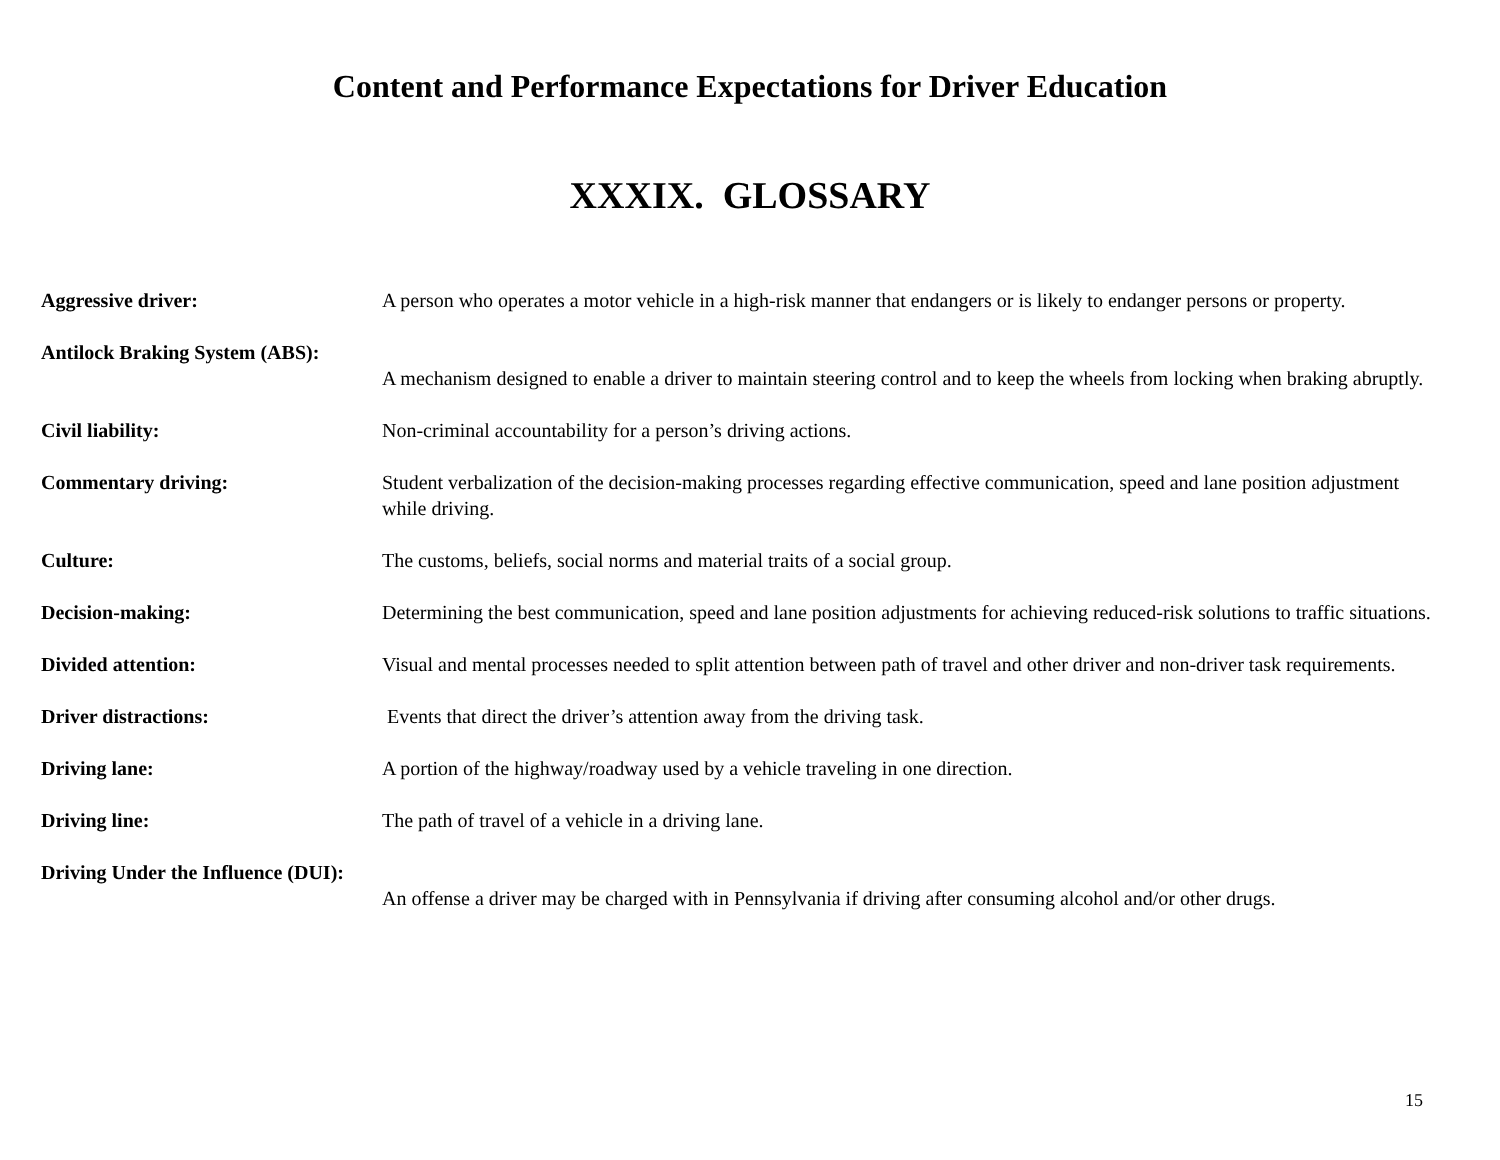Content and Performance Expectations for Driver Education
XXXIX. GLOSSARY
| Aggressive driver: | A person who operates a motor vehicle in a high-risk manner that endangers or is likely to endanger persons or property. |
| Antilock Braking System (ABS): | A mechanism designed to enable a driver to maintain steering control and to keep the wheels from locking when braking abruptly. |
| Civil liability: | Non-criminal accountability for a person’s driving actions. |
| Commentary driving: | Student verbalization of the decision-making processes regarding effective communication, speed and lane position adjustment while driving. |
| Culture: | The customs, beliefs, social norms and material traits of a social group. |
| Decision-making: | Determining the best communication, speed and lane position adjustments for achieving reduced-risk solutions to traffic situations. |
| Divided attention: | Visual and mental processes needed to split attention between path of travel and other driver and non-driver task requirements. |
| Driver distractions: | Events that direct the driver’s attention away from the driving task. |
| Driving lane: | A portion of the highway/roadway used by a vehicle traveling in one direction. |
| Driving line: | The path of travel of a vehicle in a driving lane. |
| Driving Under the Influence (DUI): | An offense a driver may be charged with in Pennsylvania if driving after consuming alcohol and/or other drugs. |
15